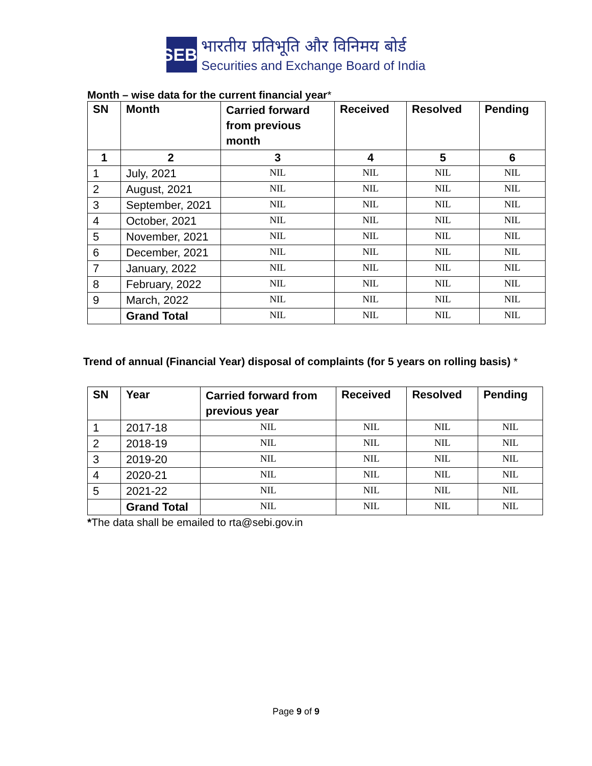SEBI
भारतीय प्रतिभूति और विनिमय बोर्ड
Securities and Exchange Board of India
Month – wise data for the current financial year*
| SN | Month | Carried forward from previous month | Received | Resolved | Pending |
| --- | --- | --- | --- | --- | --- |
| 1 | 2 | 3 | 4 | 5 | 6 |
| 1 | July, 2021 | NIL | NIL | NIL | NIL |
| 2 | August, 2021 | NIL | NIL | NIL | NIL |
| 3 | September, 2021 | NIL | NIL | NIL | NIL |
| 4 | October, 2021 | NIL | NIL | NIL | NIL |
| 5 | November, 2021 | NIL | NIL | NIL | NIL |
| 6 | December, 2021 | NIL | NIL | NIL | NIL |
| 7 | January, 2022 | NIL | NIL | NIL | NIL |
| 8 | February, 2022 | NIL | NIL | NIL | NIL |
| 9 | March, 2022 | NIL | NIL | NIL | NIL |
| | Grand Total | NIL | NIL | NIL | NIL |
Trend of annual (Financial Year) disposal of complaints (for 5 years on rolling basis) *
| SN | Year | Carried forward from previous year | Received | Resolved | Pending |
| --- | --- | --- | --- | --- | --- |
| 1 | 2017-18 | NIL | NIL | NIL | NIL |
| 2 | 2018-19 | NIL | NIL | NIL | NIL |
| 3 | 2019-20 | NIL | NIL | NIL | NIL |
| 4 | 2020-21 | NIL | NIL | NIL | NIL |
| 5 | 2021-22 | NIL | NIL | NIL | NIL |
| | Grand Total | NIL | NIL | NIL | NIL |
*The data shall be emailed to rta@sebi.gov.in
Page 9 of 9